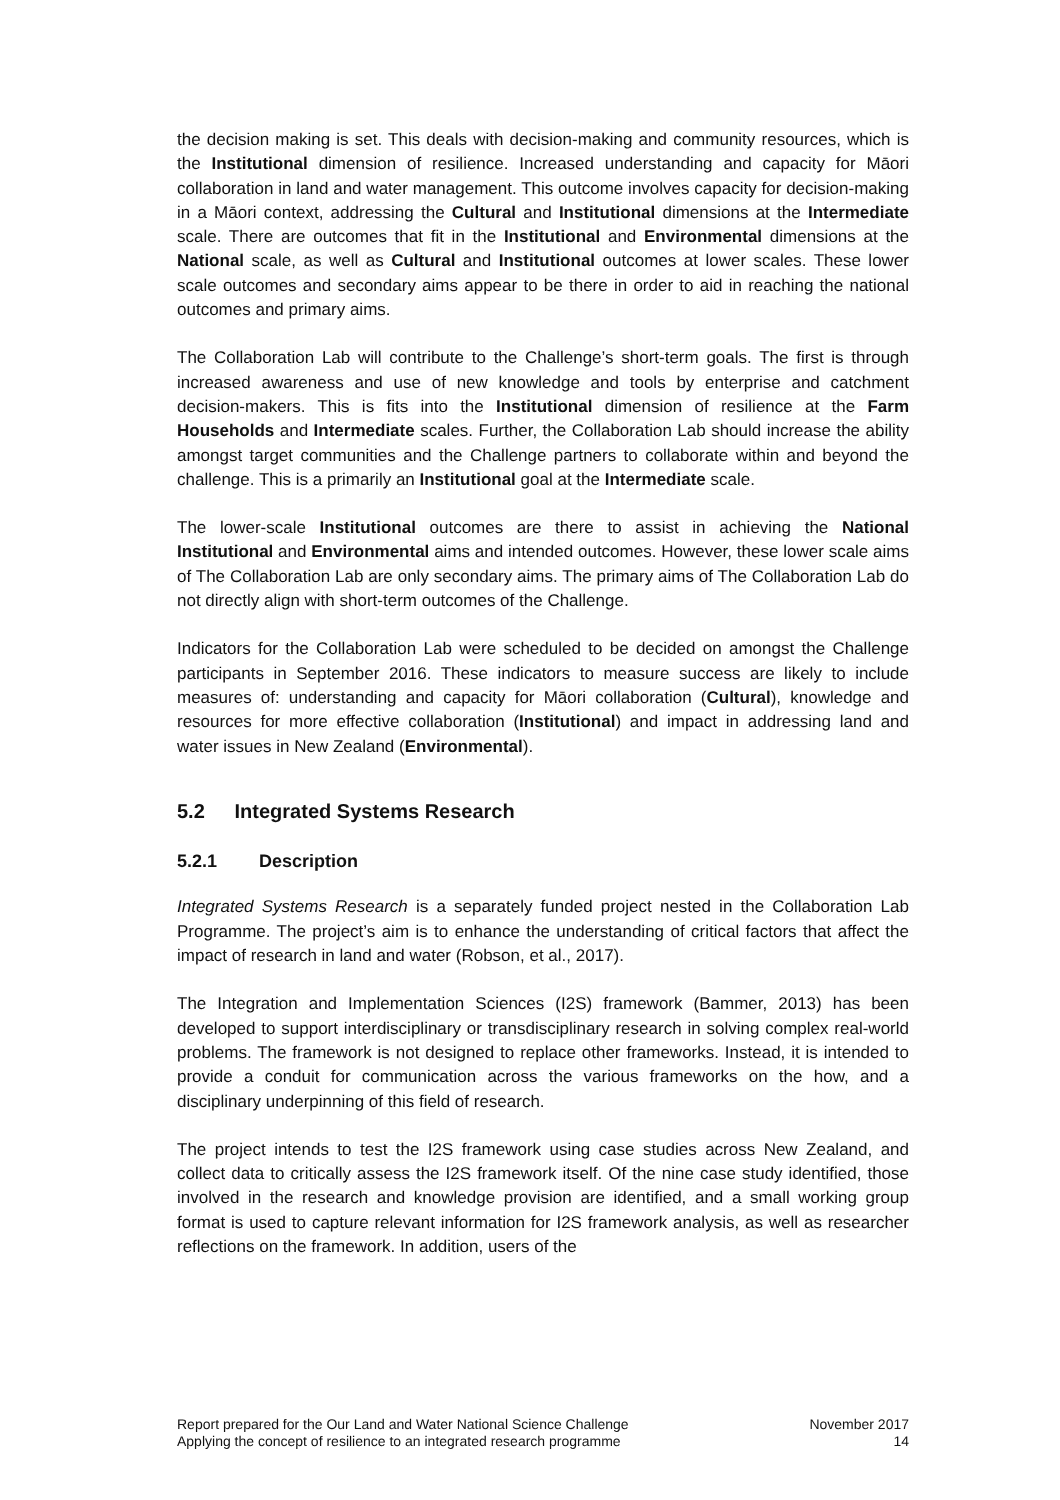the decision making is set. This deals with decision-making and community resources, which is the Institutional dimension of resilience. Increased understanding and capacity for Māori collaboration in land and water management. This outcome involves capacity for decision-making in a Māori context, addressing the Cultural and Institutional dimensions at the Intermediate scale. There are outcomes that fit in the Institutional and Environmental dimensions at the National scale, as well as Cultural and Institutional outcomes at lower scales. These lower scale outcomes and secondary aims appear to be there in order to aid in reaching the national outcomes and primary aims.
The Collaboration Lab will contribute to the Challenge’s short-term goals. The first is through increased awareness and use of new knowledge and tools by enterprise and catchment decision-makers. This is fits into the Institutional dimension of resilience at the Farm Households and Intermediate scales. Further, the Collaboration Lab should increase the ability amongst target communities and the Challenge partners to collaborate within and beyond the challenge. This is a primarily an Institutional goal at the Intermediate scale.
The lower-scale Institutional outcomes are there to assist in achieving the National Institutional and Environmental aims and intended outcomes. However, these lower scale aims of The Collaboration Lab are only secondary aims. The primary aims of The Collaboration Lab do not directly align with short-term outcomes of the Challenge.
Indicators for the Collaboration Lab were scheduled to be decided on amongst the Challenge participants in September 2016. These indicators to measure success are likely to include measures of: understanding and capacity for Māori collaboration (Cultural), knowledge and resources for more effective collaboration (Institutional) and impact in addressing land and water issues in New Zealand (Environmental).
5.2 Integrated Systems Research
5.2.1 Description
Integrated Systems Research is a separately funded project nested in the Collaboration Lab Programme. The project’s aim is to enhance the understanding of critical factors that affect the impact of research in land and water (Robson, et al., 2017).
The Integration and Implementation Sciences (I2S) framework (Bammer, 2013) has been developed to support interdisciplinary or transdisciplinary research in solving complex real-world problems. The framework is not designed to replace other frameworks. Instead, it is intended to provide a conduit for communication across the various frameworks on the how, and a disciplinary underpinning of this field of research.
The project intends to test the I2S framework using case studies across New Zealand, and collect data to critically assess the I2S framework itself. Of the nine case study identified, those involved in the research and knowledge provision are identified, and a small working group format is used to capture relevant information for I2S framework analysis, as well as researcher reflections on the framework. In addition, users of the
Report prepared for the Our Land and Water National Science Challenge
Applying the concept of resilience to an integrated research programme
November 2017
14